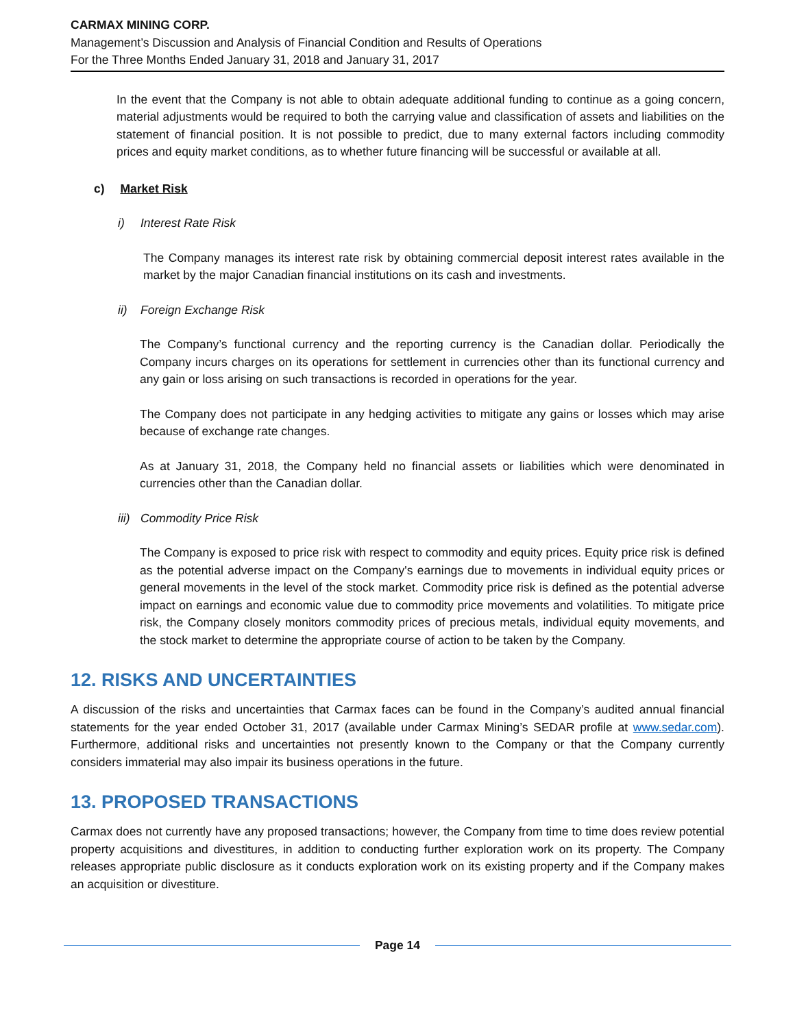CARMAX MINING CORP.
Management’s Discussion and Analysis of Financial Condition and Results of Operations
For the Three Months Ended January 31, 2018 and January 31, 2017
In the event that the Company is not able to obtain adequate additional funding to continue as a going concern, material adjustments would be required to both the carrying value and classification of assets and liabilities on the statement of financial position. It is not possible to predict, due to many external factors including commodity prices and equity market conditions, as to whether future financing will be successful or available at all.
c) Market Risk
i) Interest Rate Risk
The Company manages its interest rate risk by obtaining commercial deposit interest rates available in the market by the major Canadian financial institutions on its cash and investments.
ii) Foreign Exchange Risk
The Company’s functional currency and the reporting currency is the Canadian dollar. Periodically the Company incurs charges on its operations for settlement in currencies other than its functional currency and any gain or loss arising on such transactions is recorded in operations for the year.
The Company does not participate in any hedging activities to mitigate any gains or losses which may arise because of exchange rate changes.
As at January 31, 2018, the Company held no financial assets or liabilities which were denominated in currencies other than the Canadian dollar.
iii) Commodity Price Risk
The Company is exposed to price risk with respect to commodity and equity prices. Equity price risk is defined as the potential adverse impact on the Company's earnings due to movements in individual equity prices or general movements in the level of the stock market. Commodity price risk is defined as the potential adverse impact on earnings and economic value due to commodity price movements and volatilities. To mitigate price risk, the Company closely monitors commodity prices of precious metals, individual equity movements, and the stock market to determine the appropriate course of action to be taken by the Company.
12. RISKS AND UNCERTAINTIES
A discussion of the risks and uncertainties that Carmax faces can be found in the Company’s audited annual financial statements for the year ended October 31, 2017 (available under Carmax Mining’s SEDAR profile at www.sedar.com). Furthermore, additional risks and uncertainties not presently known to the Company or that the Company currently considers immaterial may also impair its business operations in the future.
13. PROPOSED TRANSACTIONS
Carmax does not currently have any proposed transactions; however, the Company from time to time does review potential property acquisitions and divestitures, in addition to conducting further exploration work on its property. The Company releases appropriate public disclosure as it conducts exploration work on its existing property and if the Company makes an acquisition or divestiture.
Page 14